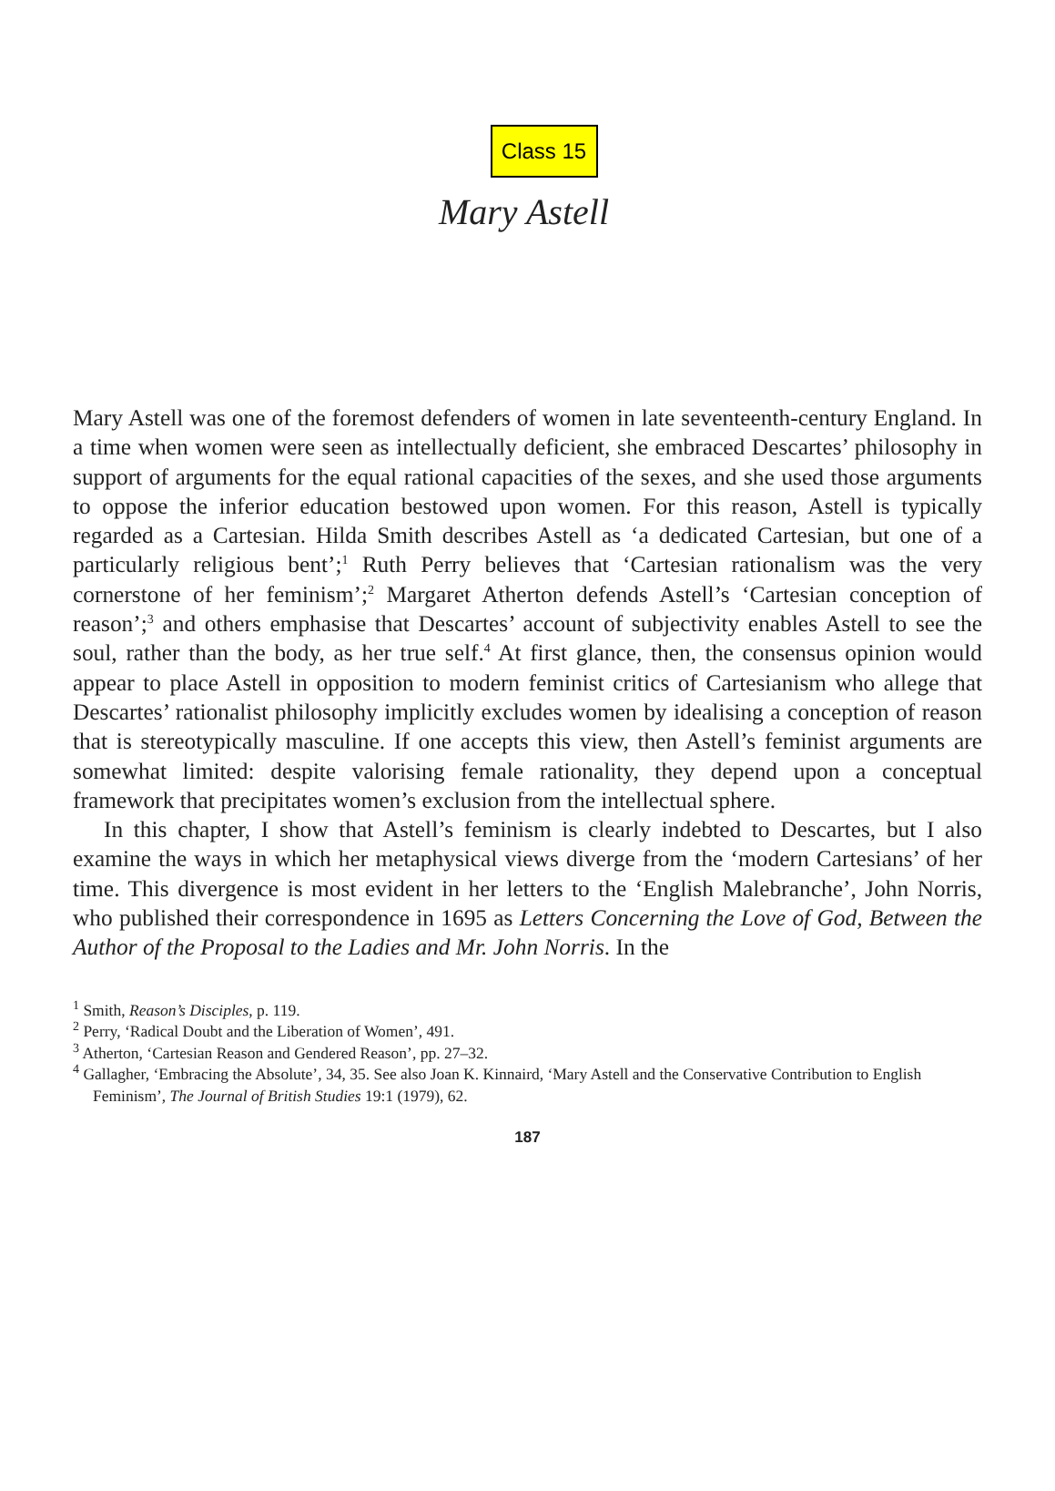Class 15
Mary Astell
Mary Astell was one of the foremost defenders of women in late seventeenth-century England. In a time when women were seen as intellectually deficient, she embraced Descartes’ philosophy in support of arguments for the equal rational capacities of the sexes, and she used those arguments to oppose the inferior education bestowed upon women. For this reason, Astell is typically regarded as a Cartesian. Hilda Smith describes Astell as ‘a dedicated Cartesian, but one of a particularly religious bent’;<sup>1</sup> Ruth Perry believes that ‘Cartesian rationalism was the very cornerstone of her feminism’;<sup>2</sup> Margaret Atherton defends Astell’s ‘Cartesian conception of reason’;<sup>3</sup> and others emphasise that Descartes’ account of subjectivity enables Astell to see the soul, rather than the body, as her true self.<sup>4</sup> At first glance, then, the consensus opinion would appear to place Astell in opposition to modern feminist critics of Cartesianism who allege that Descartes’ rationalist philosophy implicitly excludes women by idealising a conception of reason that is stereotypically masculine. If one accepts this view, then Astell’s feminist arguments are somewhat limited: despite valorising female rationality, they depend upon a conceptual framework that precipitates women’s exclusion from the intellectual sphere.
In this chapter, I show that Astell’s feminism is clearly indebted to Descartes, but I also examine the ways in which her metaphysical views diverge from the ‘modern Cartesians’ of her time. This divergence is most evident in her letters to the ‘English Malebranche’, John Norris, who published their correspondence in 1695 as Letters Concerning the Love of God, Between the Author of the Proposal to the Ladies and Mr. John Norris. In the
<sup>1</sup> Smith, Reason’s Disciples, p. 119.
<sup>2</sup> Perry, ‘Radical Doubt and the Liberation of Women’, 491.
<sup>3</sup> Atherton, ‘Cartesian Reason and Gendered Reason’, pp. 27–32.
<sup>4</sup> Gallagher, ‘Embracing the Absolute’, 34, 35. See also Joan K. Kinnaird, ‘Mary Astell and the Conservative Contribution to English Feminism’, The Journal of British Studies 19:1 (1979), 62.
187